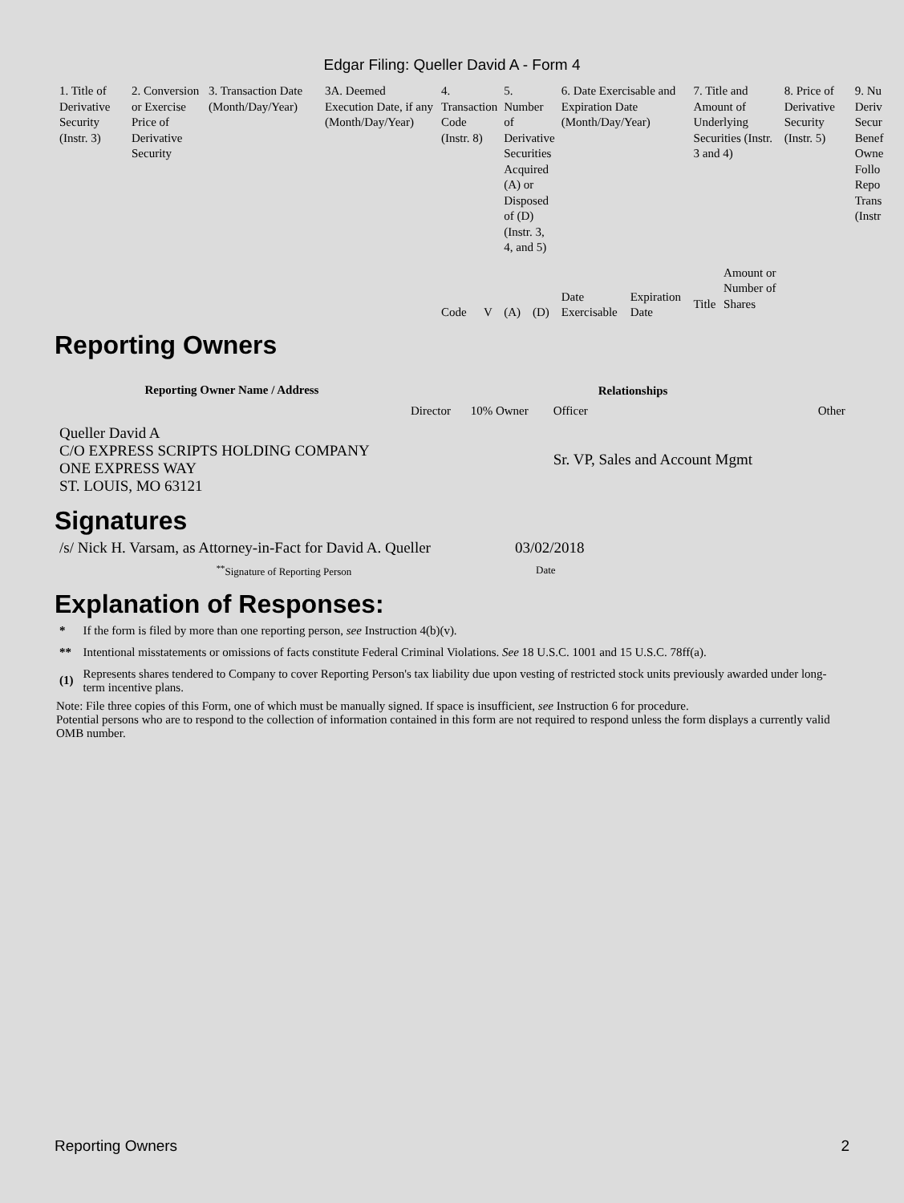Edgar Filing: Queller David A - Form 4
| 1. Title of Derivative Security (Instr. 3) | 2. Conversion or Exercise Price of Derivative Security | 3. Transaction Date (Month/Day/Year) | 3A. Deemed Execution Date, if any (Month/Day/Year) | 4. Transaction Code (Instr. 8) | | 5. Number of Derivative Securities Acquired (A) or Disposed of (D) (Instr. 3, 4, and 5) | | 6. Date Exercisable and Expiration Date (Month/Day/Year) | | 7. Title and Amount of Underlying Securities (Instr. 3 and 4) | | 8. Price of Derivative Security (Instr. 5) | 9. Nu Deriv Secur Benef Owne Follo Repo Trans (Instr |
| | | | | Code | V | (A) | (D) | Date Exercisable | Expiration Date | Title | Amount or Number of Shares | | |
Reporting Owners
| Reporting Owner Name / Address | Relationships | | | |
| --- | --- | --- | --- | --- |
| | Director | 10% Owner | Officer | Other |
| Queller David A C/O EXPRESS SCRIPTS HOLDING COMPANY ONE EXPRESS WAY ST. LOUIS, MO 63121 | | | Sr. VP, Sales and Account Mgmt | |
Signatures
| /s/ Nick H. Varsam, as Attorney-in-Fact for David A. Queller | 03/02/2018 |
| <sup>**</sup> Signature of Reporting Person | Date |
Explanation of Responses:
| * | If the form is filed by more than one reporting person, see Instruction 4(b)(v). |
| ** | Intentional misstatements or omissions of facts constitute Federal Criminal Violations. See 18 U.S.C. 1001 and 15 U.S.C. 78ff(a). |
| (1) | Represents shares tendered to Company to cover Reporting Person's tax liability due upon vesting of restricted stock units previously awarded under long-term incentive plans. |
Note: File three copies of this Form, one of which must be manually signed. If space is insufficient, see Instruction 6 for procedure.
Potential persons who are to respond to the collection of information contained in this form are not required to respond unless the form displays a currently valid OMB number.
Reporting Owners 2